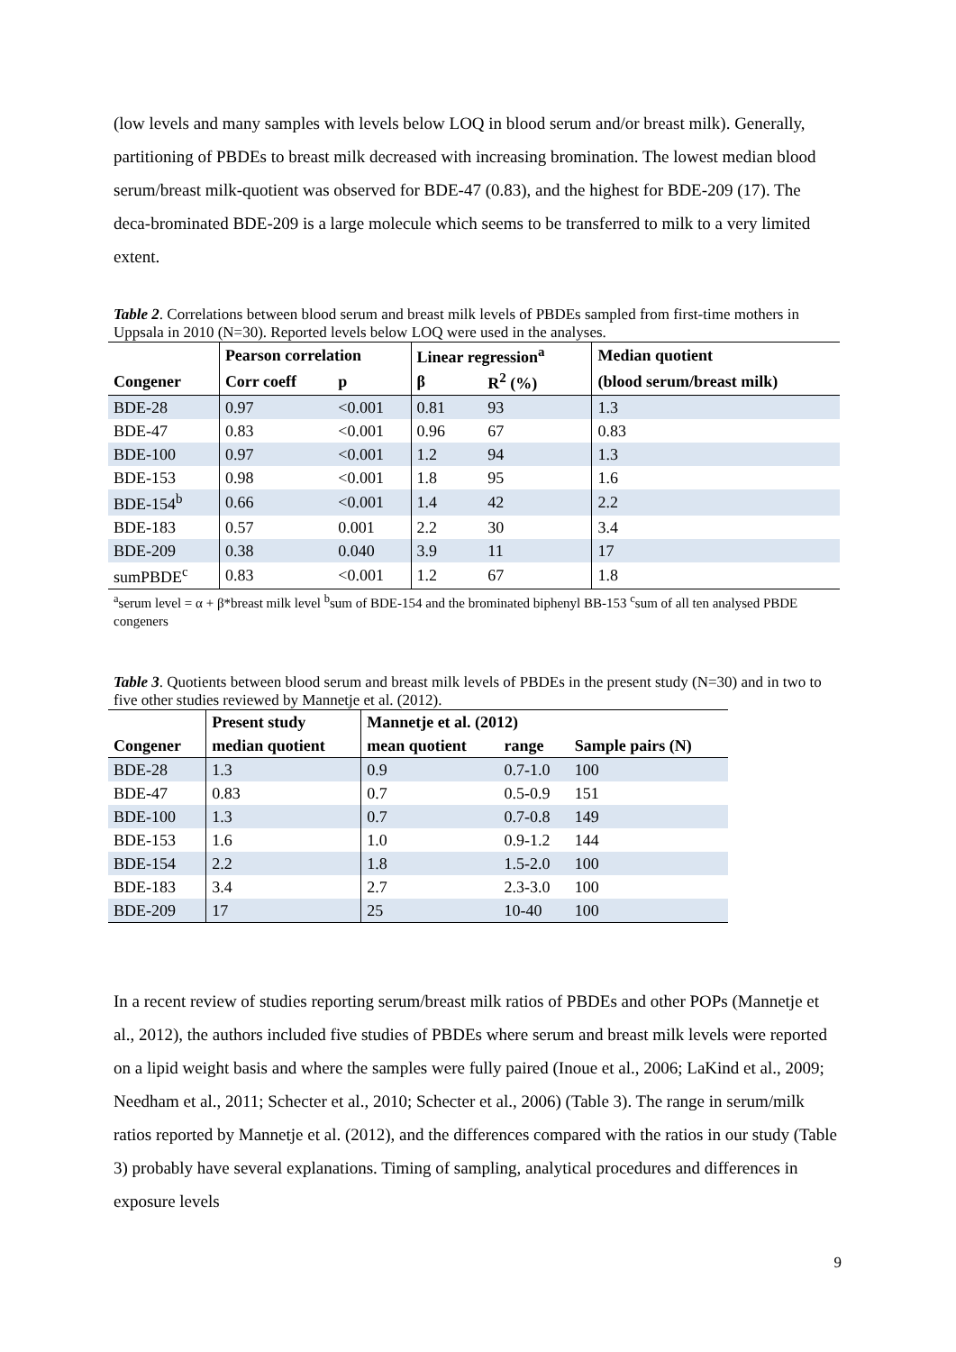(low levels and many samples with levels below LOQ in blood serum and/or breast milk). Generally, partitioning of PBDEs to breast milk decreased with increasing bromination. The lowest median blood serum/breast milk-quotient was observed for BDE-47 (0.83), and the highest for BDE-209 (17). The deca-brominated BDE-209 is a large molecule which seems to be transferred to milk to a very limited extent.
Table 2. Correlations between blood serum and breast milk levels of PBDEs sampled from first-time mothers in Uppsala in 2010 (N=30). Reported levels below LOQ were used in the analyses.
| | Pearson correlation | | Linear regression<sup>a</sup> | | Median quotient |
| --- | --- | --- | --- | --- | --- |
| Congener | Corr coeff | p | β | R<sup>2</sup> (%) | (blood serum/breast milk) |
| BDE-28 | 0.97 | <0.001 | 0.81 | 93 | 1.3 |
| BDE-47 | 0.83 | <0.001 | 0.96 | 67 | 0.83 |
| BDE-100 | 0.97 | <0.001 | 1.2 | 94 | 1.3 |
| BDE-153 | 0.98 | <0.001 | 1.8 | 95 | 1.6 |
| BDE-154<sup>b</sup> | 0.66 | <0.001 | 1.4 | 42 | 2.2 |
| BDE-183 | 0.57 | 0.001 | 2.2 | 30 | 3.4 |
| BDE-209 | 0.38 | 0.040 | 3.9 | 11 | 17 |
| sumPBDE<sup>c</sup> | 0.83 | <0.001 | 1.2 | 67 | 1.8 |
<sup>a</sup> serum level = α + β*breast milk level <sup>b</sup>sum of BDE-154 and the brominated biphenyl BB-153 <sup>c</sup>sum of all ten analysed PBDE congeners
Table 3. Quotients between blood serum and breast milk levels of PBDEs in the present study (N=30) and in two to five other studies reviewed by Mannetje et al. (2012).
| | Present study | Mannetje et al. (2012) | | |
| --- | --- | --- | --- | --- |
| Congener | median quotient | mean quotient | range | Sample pairs (N) |
| BDE-28 | 1.3 | 0.9 | 0.7-1.0 | 100 |
| BDE-47 | 0.83 | 0.7 | 0.5-0.9 | 151 |
| BDE-100 | 1.3 | 0.7 | 0.7-0.8 | 149 |
| BDE-153 | 1.6 | 1.0 | 0.9-1.2 | 144 |
| BDE-154 | 2.2 | 1.8 | 1.5-2.0 | 100 |
| BDE-183 | 3.4 | 2.7 | 2.3-3.0 | 100 |
| BDE-209 | 17 | 25 | 10-40 | 100 |
In a recent review of studies reporting serum/breast milk ratios of PBDEs and other POPs (Mannetje et al., 2012), the authors included five studies of PBDEs where serum and breast milk levels were reported on a lipid weight basis and where the samples were fully paired (Inoue et al., 2006; LaKind et al., 2009; Needham et al., 2011; Schecter et al., 2010; Schecter et al., 2006) (Table 3). The range in serum/milk ratios reported by Mannetje et al. (2012), and the differences compared with the ratios in our study (Table 3) probably have several explanations. Timing of sampling, analytical procedures and differences in exposure levels
9